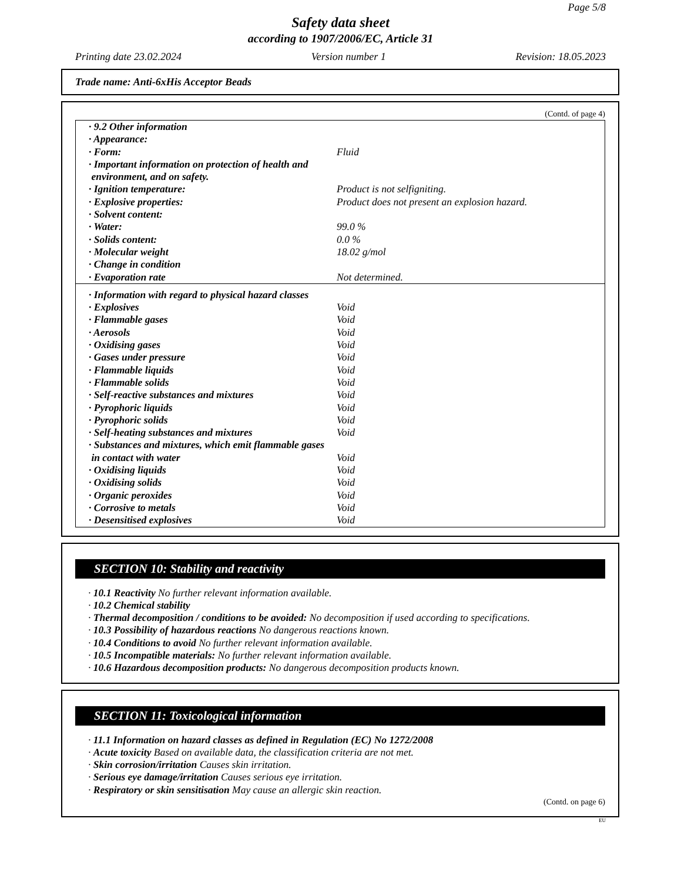Page 5/8
Safety data sheet
according to 1907/2006/EC, Article 31
Printing date 23.02.2024 Version number 1 Revision: 18.05.2023
Trade name: Anti-6xHis Acceptor Beads
(Contd. of page 4)
| · 9.2 Other information | |
| · Appearance: | |
| · Form: | Fluid |
| · Important information on protection of health and environment, and on safety. | |
| · Ignition temperature: | Product is not selfigniting. |
| · Explosive properties: | Product does not present an explosion hazard. |
| · Solvent content: | |
| · Water: | 99.0 % |
| · Solids content: | 0.0 % |
| · Molecular weight | 18.02 g/mol |
| · Change in condition | |
| · Evaporation rate | Not determined. |
| · Information with regard to physical hazard classes | |
| · Explosives | Void |
| · Flammable gases | Void |
| · Aerosols | Void |
| · Oxidising gases | Void |
| · Gases under pressure | Void |
| · Flammable liquids | Void |
| · Flammable solids | Void |
| · Self-reactive substances and mixtures | Void |
| · Pyrophoric liquids | Void |
| · Pyrophoric solids | Void |
| · Self-heating substances and mixtures | Void |
| · Substances and mixtures, which emit flammable gases in contact with water | Void |
| · Oxidising liquids | Void |
| · Oxidising solids | Void |
| · Organic peroxides | Void |
| · Corrosive to metals | Void |
| · Desensitised explosives | Void |
SECTION 10: Stability and reactivity
· 10.1 Reactivity No further relevant information available.
· 10.2 Chemical stability
· Thermal decomposition / conditions to be avoided: No decomposition if used according to specifications.
· 10.3 Possibility of hazardous reactions No dangerous reactions known.
· 10.4 Conditions to avoid No further relevant information available.
· 10.5 Incompatible materials: No further relevant information available.
· 10.6 Hazardous decomposition products: No dangerous decomposition products known.
SECTION 11: Toxicological information
· 11.1 Information on hazard classes as defined in Regulation (EC) No 1272/2008
· Acute toxicity Based on available data, the classification criteria are not met.
· Skin corrosion/irritation Causes skin irritation.
· Serious eye damage/irritation Causes serious eye irritation.
· Respiratory or skin sensitisation May cause an allergic skin reaction.
(Contd. on page 6)
EU